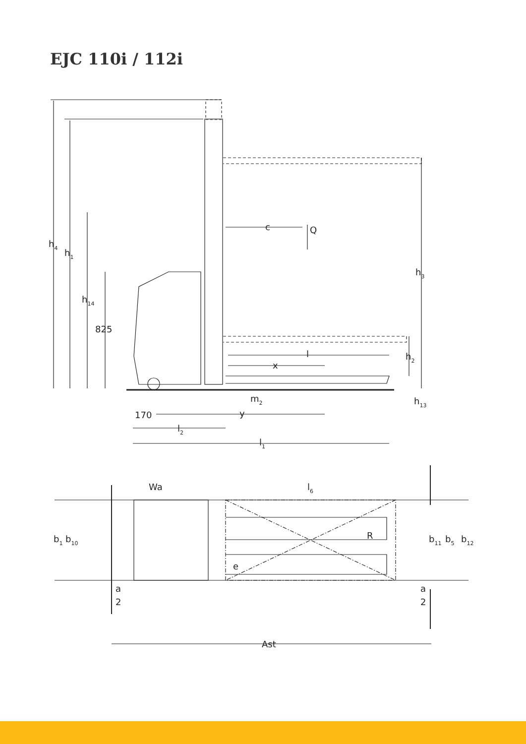EJC 110i / 112i
h4
h1
h14
825
c
Q
h3
l
x
h2
m2
h13
170
y
l2
l1
Wa
l6
b1
b10
R
b11
b5
b12
e
a
2
a
2
Ast